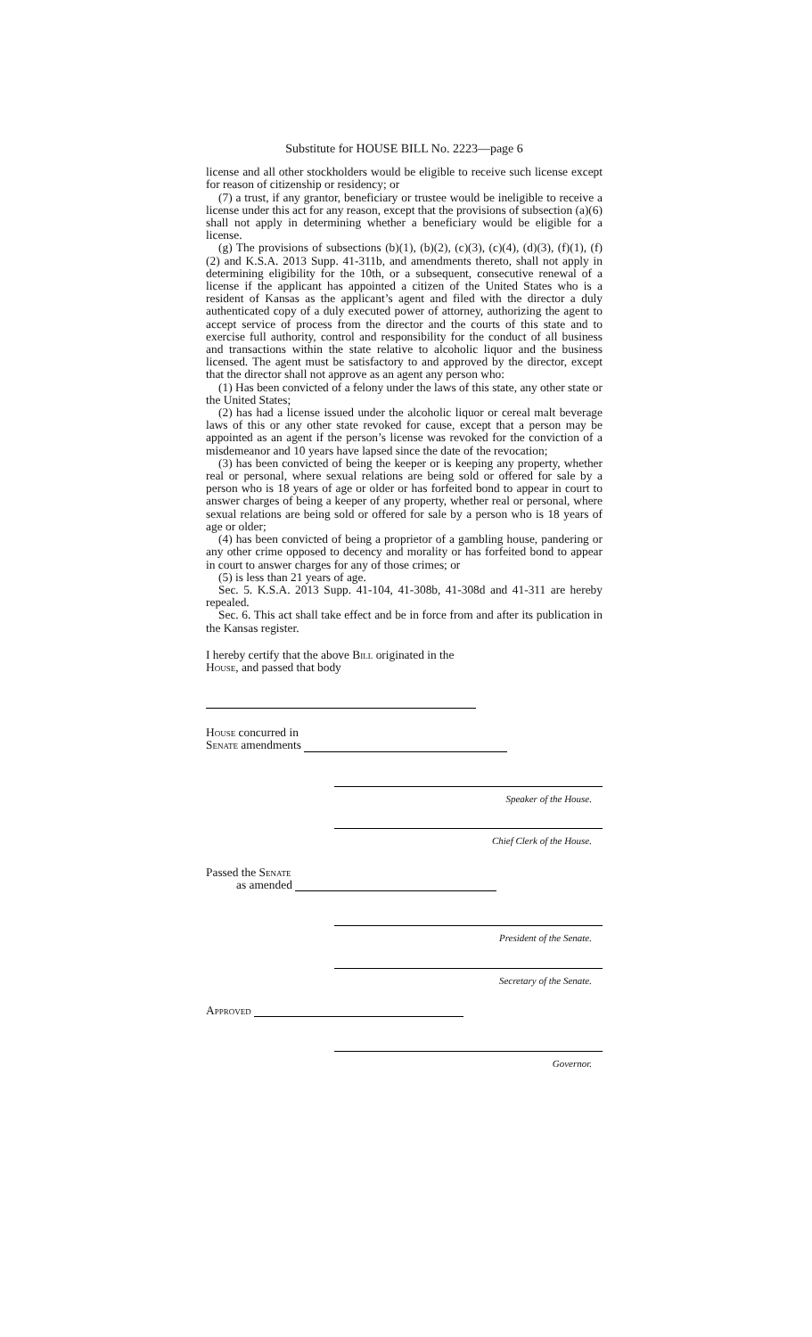Substitute for HOUSE BILL No. 2223—page 6
license and all other stockholders would be eligible to receive such license except for reason of citizenship or residency; or
(7) a trust, if any grantor, beneficiary or trustee would be ineligible to receive a license under this act for any reason, except that the provisions of subsection (a)(6) shall not apply in determining whether a beneficiary would be eligible for a license.
(g) The provisions of subsections (b)(1), (b)(2), (c)(3), (c)(4), (d)(3), (f)(1), (f)(2) and K.S.A. 2013 Supp. 41-311b, and amendments thereto, shall not apply in determining eligibility for the 10th, or a subsequent, consecutive renewal of a license if the applicant has appointed a citizen of the United States who is a resident of Kansas as the applicant’s agent and filed with the director a duly authenticated copy of a duly executed power of attorney, authorizing the agent to accept service of process from the director and the courts of this state and to exercise full authority, control and responsibility for the conduct of all business and transactions within the state relative to alcoholic liquor and the business licensed. The agent must be satisfactory to and approved by the director, except that the director shall not approve as an agent any person who:
(1) Has been convicted of a felony under the laws of this state, any other state or the United States;
(2) has had a license issued under the alcoholic liquor or cereal malt beverage laws of this or any other state revoked for cause, except that a person may be appointed as an agent if the person’s license was revoked for the conviction of a misdemeanor and 10 years have lapsed since the date of the revocation;
(3) has been convicted of being the keeper or is keeping any property, whether real or personal, where sexual relations are being sold or offered for sale by a person who is 18 years of age or older or has forfeited bond to appear in court to answer charges of being a keeper of any property, whether real or personal, where sexual relations are being sold or offered for sale by a person who is 18 years of age or older;
(4) has been convicted of being a proprietor of a gambling house, pandering or any other crime opposed to decency and morality or has forfeited bond to appear in court to answer charges for any of those crimes; or
(5) is less than 21 years of age.
Sec. 5. K.S.A. 2013 Supp. 41-104, 41-308b, 41-308d and 41-311 are hereby repealed.
Sec. 6. This act shall take effect and be in force from and after its publication in the Kansas register.
I hereby certify that the above Bill originated in the
House, and passed that body
House concurred in
Senate amendments
Speaker of the House.
Chief Clerk of the House.
Passed the Senate
as amended
President of the Senate.
Secretary of the Senate.
Approved
Governor.